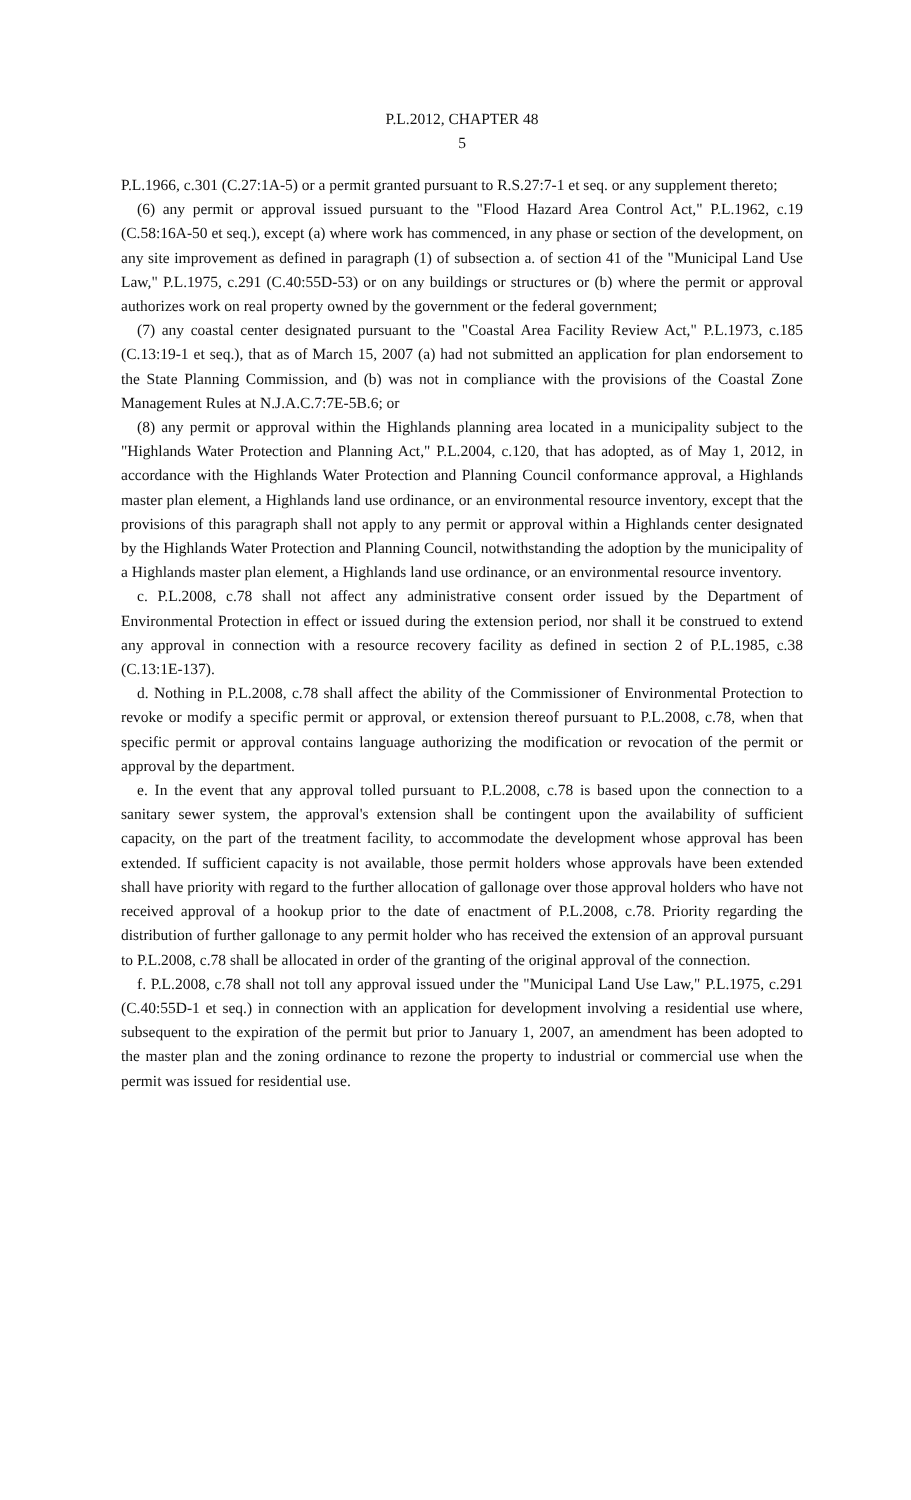P.L.2012, CHAPTER 48
5
P.L.1966, c.301 (C.27:1A-5) or a permit granted pursuant to R.S.27:7-1 et seq. or any supplement thereto;
(6) any permit or approval issued pursuant to the "Flood Hazard Area Control Act," P.L.1962, c.19 (C.58:16A-50 et seq.), except (a) where work has commenced, in any phase or section of the development, on any site improvement as defined in paragraph (1) of subsection a. of section 41 of the "Municipal Land Use Law," P.L.1975, c.291 (C.40:55D-53) or on any buildings or structures or (b) where the permit or approval authorizes work on real property owned by the government or the federal government;
(7) any coastal center designated pursuant to the "Coastal Area Facility Review Act," P.L.1973, c.185 (C.13:19-1 et seq.), that as of March 15, 2007 (a) had not submitted an application for plan endorsement to the State Planning Commission, and (b) was not in compliance with the provisions of the Coastal Zone Management Rules at N.J.A.C.7:7E-5B.6; or
(8) any permit or approval within the Highlands planning area located in a municipality subject to the "Highlands Water Protection and Planning Act," P.L.2004, c.120, that has adopted, as of May 1, 2012, in accordance with the Highlands Water Protection and Planning Council conformance approval, a Highlands master plan element, a Highlands land use ordinance, or an environmental resource inventory, except that the provisions of this paragraph shall not apply to any permit or approval within a Highlands center designated by the Highlands Water Protection and Planning Council, notwithstanding the adoption by the municipality of a Highlands master plan element, a Highlands land use ordinance, or an environmental resource inventory.
c. P.L.2008, c.78 shall not affect any administrative consent order issued by the Department of Environmental Protection in effect or issued during the extension period, nor shall it be construed to extend any approval in connection with a resource recovery facility as defined in section 2 of P.L.1985, c.38 (C.13:1E-137).
d. Nothing in P.L.2008, c.78 shall affect the ability of the Commissioner of Environmental Protection to revoke or modify a specific permit or approval, or extension thereof pursuant to P.L.2008, c.78, when that specific permit or approval contains language authorizing the modification or revocation of the permit or approval by the department.
e. In the event that any approval tolled pursuant to P.L.2008, c.78 is based upon the connection to a sanitary sewer system, the approval's extension shall be contingent upon the availability of sufficient capacity, on the part of the treatment facility, to accommodate the development whose approval has been extended. If sufficient capacity is not available, those permit holders whose approvals have been extended shall have priority with regard to the further allocation of gallonage over those approval holders who have not received approval of a hookup prior to the date of enactment of P.L.2008, c.78. Priority regarding the distribution of further gallonage to any permit holder who has received the extension of an approval pursuant to P.L.2008, c.78 shall be allocated in order of the granting of the original approval of the connection.
f. P.L.2008, c.78 shall not toll any approval issued under the "Municipal Land Use Law," P.L.1975, c.291 (C.40:55D-1 et seq.) in connection with an application for development involving a residential use where, subsequent to the expiration of the permit but prior to January 1, 2007, an amendment has been adopted to the master plan and the zoning ordinance to rezone the property to industrial or commercial use when the permit was issued for residential use.